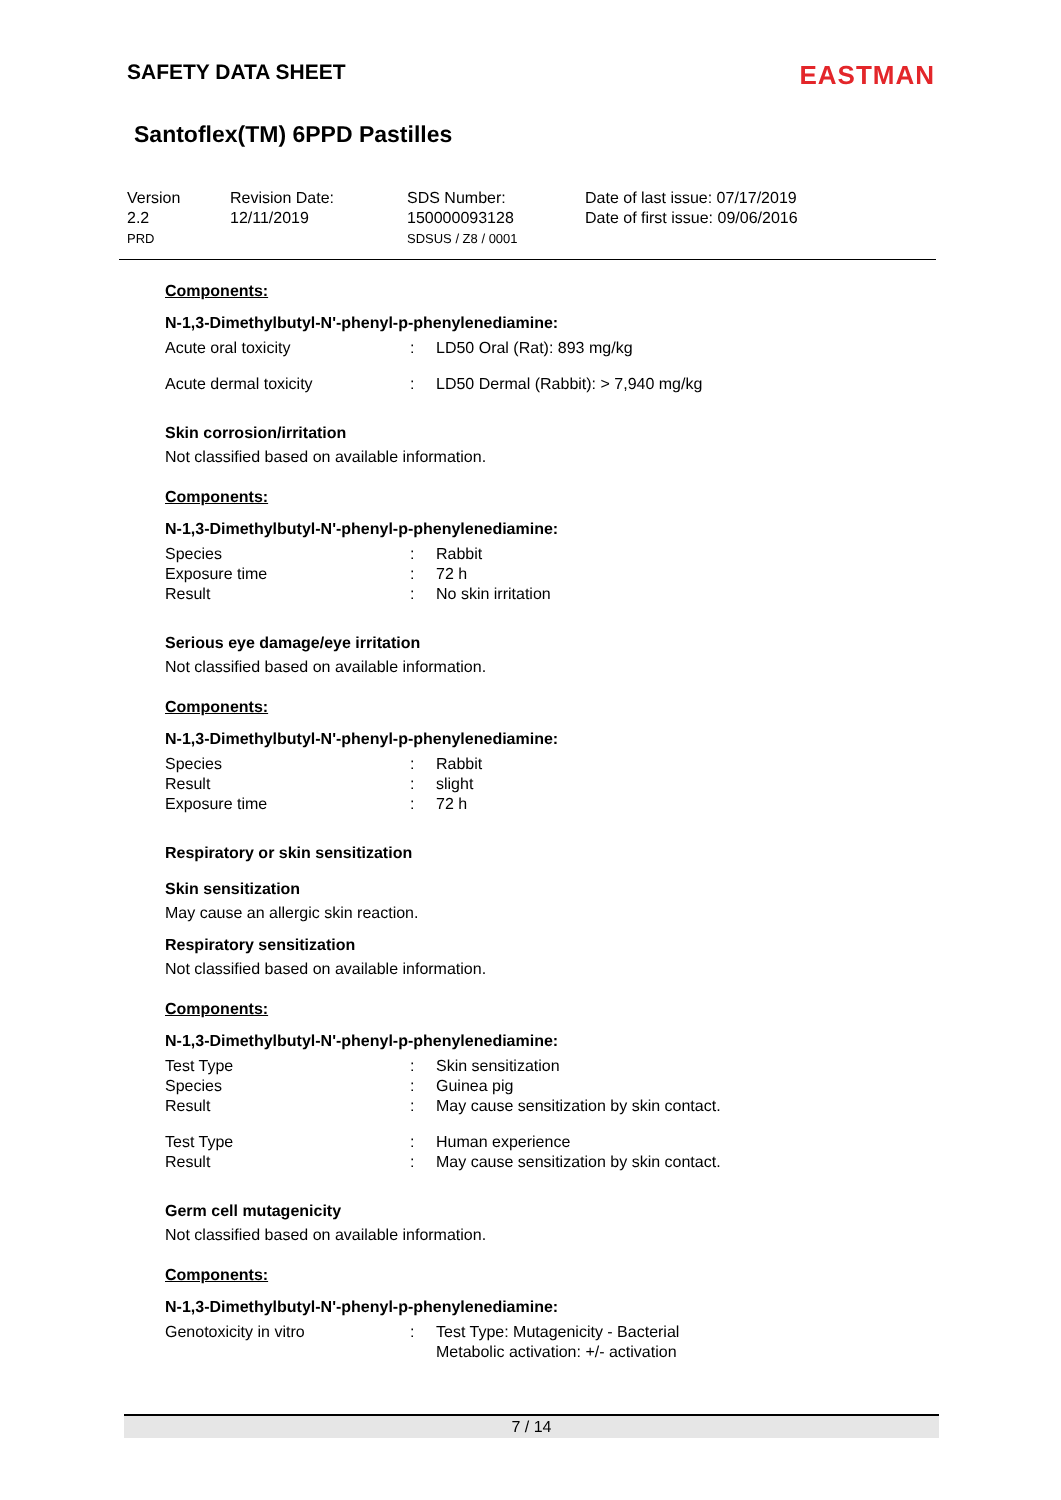SAFETY DATA SHEET
EASTMAN
Santoflex(TM) 6PPD Pastilles
Version
2.2
PRD
Revision Date:
12/11/2019
SDS Number:
150000093128
SDSUS / Z8 / 0001
Date of last issue: 07/17/2019
Date of first issue: 09/06/2016
Components:
N-1,3-Dimethylbutyl-N'-phenyl-p-phenylenediamine:
| Acute oral toxicity | : | LD50 Oral (Rat): 893 mg/kg |
| Acute dermal toxicity | : | LD50 Dermal (Rabbit): > 7,940 mg/kg |
Skin corrosion/irritation
Not classified based on available information.
Components:
N-1,3-Dimethylbutyl-N'-phenyl-p-phenylenediamine:
| Species | : | Rabbit |
| Exposure time | : | 72 h |
| Result | : | No skin irritation |
Serious eye damage/eye irritation
Not classified based on available information.
Components:
N-1,3-Dimethylbutyl-N'-phenyl-p-phenylenediamine:
| Species | : | Rabbit |
| Result | : | slight |
| Exposure time | : | 72 h |
Respiratory or skin sensitization
Skin sensitization
May cause an allergic skin reaction.
Respiratory sensitization
Not classified based on available information.
Components:
N-1,3-Dimethylbutyl-N'-phenyl-p-phenylenediamine:
| Test Type | : | Skin sensitization |
| Species | : | Guinea pig |
| Result | : | May cause sensitization by skin contact. |
| Test Type | : | Human experience |
| Result | : | May cause sensitization by skin contact. |
Germ cell mutagenicity
Not classified based on available information.
Components:
N-1,3-Dimethylbutyl-N'-phenyl-p-phenylenediamine:
| Genotoxicity in vitro | : | Test Type: Mutagenicity - Bacterial Metabolic activation: +/- activation |
7 / 14